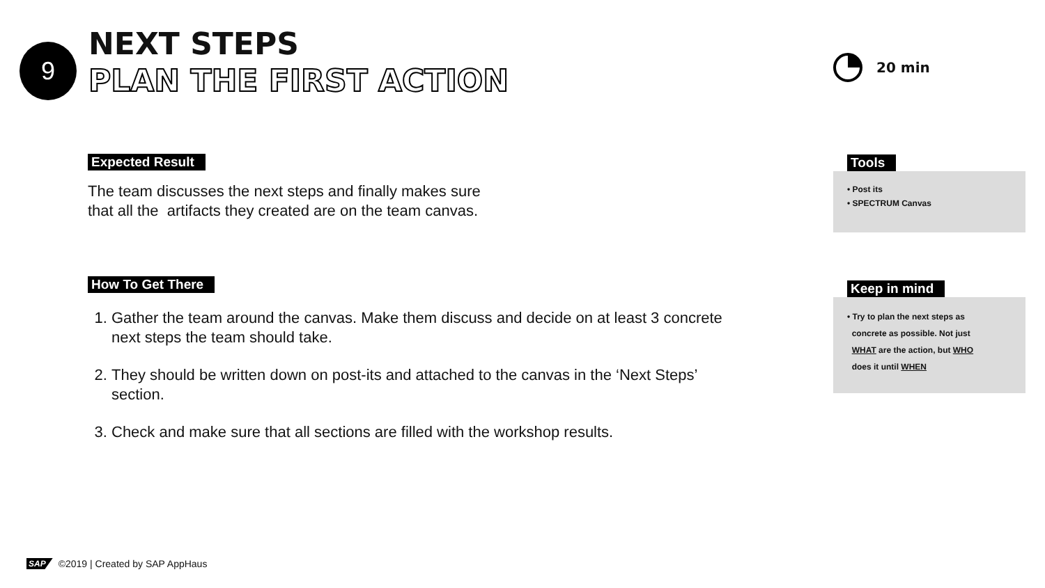9
NEXT STEPS
PLAN THE FIRST ACTION
20 min
Expected Result
The team discusses the next steps and finally makes sure
that all the artifacts they created are on the team canvas.
How To Get There
1. Gather the team around the canvas. Make them discuss and decide on at least 3 concrete next steps the team should take.
2. They should be written down on post-its and attached to the canvas in the ‘Next Steps’ section.
3. Check and make sure that all sections are filled with the workshop results.
Tools
• Post its
• SPECTRUM Canvas
Keep in mind
• Try to plan the next steps as
concrete as possible. Not just
WHAT are the action, but WHO
does it until WHEN
SAP ©2019 | Created by SAP AppHaus